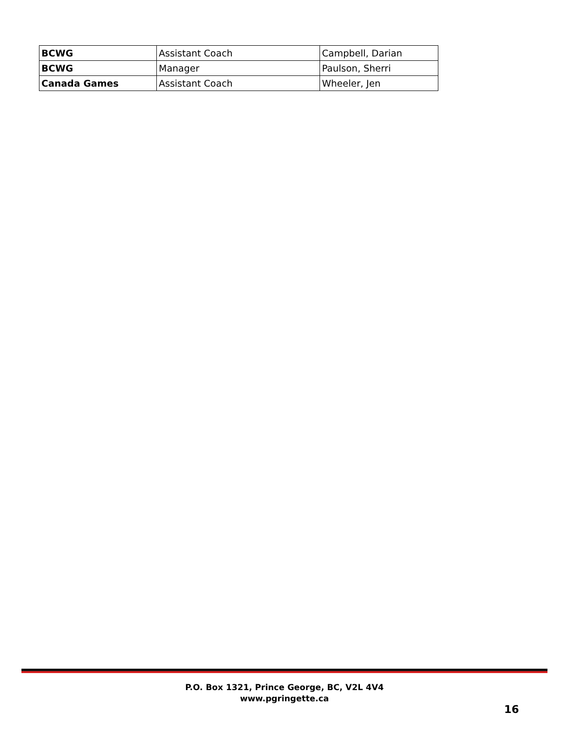| BCWG | Assistant Coach | Campbell, Darian |
| BCWG | Manager | Paulson, Sherri |
| Canada Games | Assistant Coach | Wheeler, Jen |
P.O. Box 1321, Prince George, BC, V2L 4V4
www.pgringette.ca
16